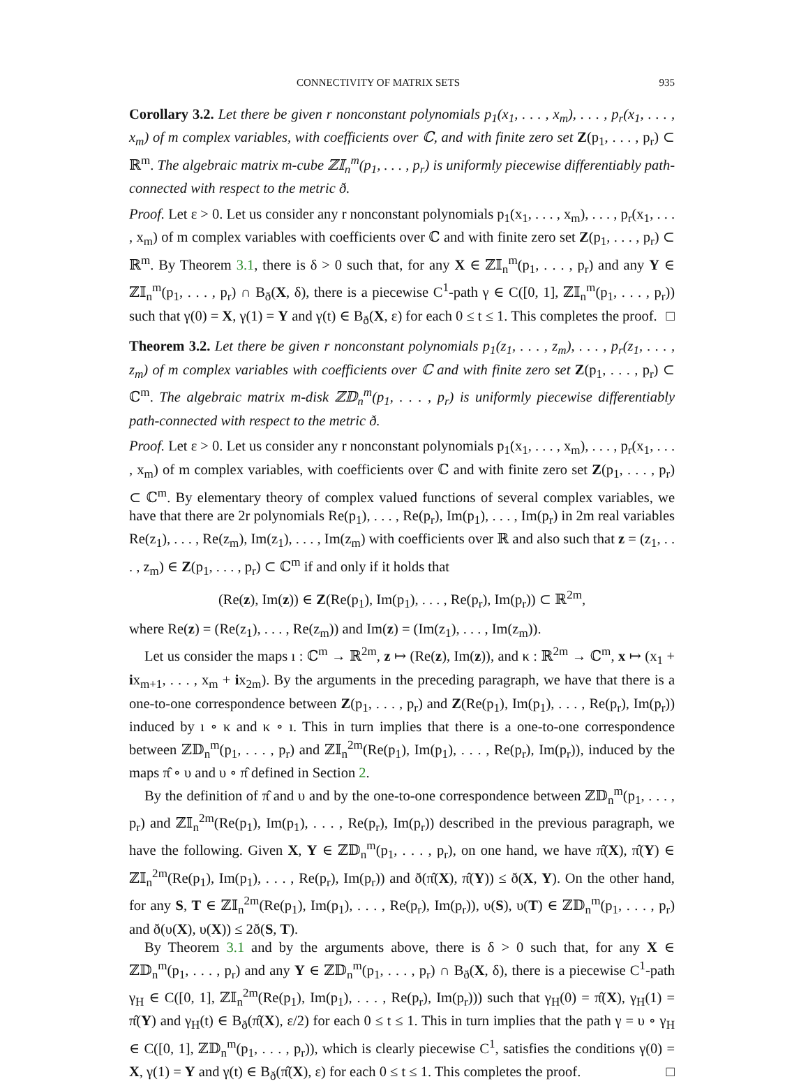CONNECTIVITY OF MATRIX SETS 935
Corollary 3.2. Let there be given r nonconstant polynomials p<sub>1</sub>(x<sub>1</sub>, . . . , x<sub>m</sub>), . . . , p<sub>r</sub>(x<sub>1</sub>, . . . , x<sub>m</sub>) of m complex variables, with coefficients over ℂ, and with finite zero set Z(p<sub>1</sub>, . . . , p<sub>r</sub>) ⊂ ℝ<sup>m</sup>. The algebraic matrix m-cube ℤ𝕀<sub>n</sub><sup>m</sup>(p<sub>1</sub>, . . . , p<sub>r</sub>) is uniformly piecewise differentiably path-connected with respect to the metric ð.
Proof. Let ε > 0. Let us consider any r nonconstant polynomials p<sub>1</sub>(x<sub>1</sub>, . . . , x<sub>m</sub>), . . . , p<sub>r</sub>(x<sub>1</sub>, . . . , x<sub>m</sub>) of m complex variables with coefficients over ℂ and with finite zero set Z(p<sub>1</sub>, . . . , p<sub>r</sub>) ⊂ ℝ<sup>m</sup>. By Theorem 3.1, there is δ > 0 such that, for any X ∈ ℤ𝕀<sub>n</sub><sup>m</sup>(p<sub>1</sub>, . . . , p<sub>r</sub>) and any Y ∈ ℤ𝕀<sub>n</sub><sup>m</sup>(p<sub>1</sub>, . . . , p<sub>r</sub>) ∩ B<sub>ð</sub>(X, δ), there is a piecewise C<sup>1</sup>-path γ ∈ C([0, 1], ℤ𝕀<sub>n</sub><sup>m</sup>(p<sub>1</sub>, . . . , p<sub>r</sub>)) such that γ(0) = X, γ(1) = Y and γ(t) ∈ B<sub>ð</sub>(X, ε) for each 0 ≤ t ≤ 1. This completes the proof. □
Theorem 3.2. Let there be given r nonconstant polynomials p<sub>1</sub>(z<sub>1</sub>, . . . , z<sub>m</sub>), . . . , p<sub>r</sub>(z<sub>1</sub>, . . . , z<sub>m</sub>) of m complex variables with coefficients over ℂ and with finite zero set Z(p<sub>1</sub>, . . . , p<sub>r</sub>) ⊂ ℂ<sup>m</sup>. The algebraic matrix m-disk ℤ𝔻<sub>n</sub><sup>m</sup>(p<sub>1</sub>, . . . , p<sub>r</sub>) is uniformly piecewise differentiably path-connected with respect to the metric ð.
Proof. Let ε > 0. Let us consider any r nonconstant polynomials p<sub>1</sub>(x<sub>1</sub>, . . . , x<sub>m</sub>), . . . , p<sub>r</sub>(x<sub>1</sub>, . . . , x<sub>m</sub>) of m complex variables, with coefficients over ℂ and with finite zero set Z(p<sub>1</sub>, . . . , p<sub>r</sub>) ⊂ ℂ<sup>m</sup>. By elementary theory of complex valued functions of several complex variables, we have that there are 2r polynomials Re(p<sub>1</sub>), . . . , Re(p<sub>r</sub>), Im(p<sub>1</sub>), . . . , Im(p<sub>r</sub>) in 2m real variables Re(z<sub>1</sub>), . . . , Re(z<sub>m</sub>), Im(z<sub>1</sub>), . . . , Im(z<sub>m</sub>) with coefficients over ℝ and also such that z = (z<sub>1</sub>, . . . , z<sub>m</sub>) ∈ Z(p<sub>1</sub>, . . . , p<sub>r</sub>) ⊂ ℂ<sup>m</sup> if and only if it holds that
(Re(z), Im(z)) ∈ Z(Re(p<sub>1</sub>), Im(p<sub>1</sub>), . . . , Re(p<sub>r</sub>), Im(p<sub>r</sub>)) ⊂ ℝ<sup>2m</sup>,
where Re(z) = (Re(z<sub>1</sub>), . . . , Re(z<sub>m</sub>)) and Im(z) = (Im(z<sub>1</sub>), . . . , Im(z<sub>m</sub>)).
Let us consider the maps ı : ℂ<sup>m</sup> → ℝ<sup>2m</sup>, z ↦ (Re(z), Im(z)), and κ : ℝ<sup>2m</sup> → ℂ<sup>m</sup>, x ↦ (x<sub>1</sub> + ix<sub>m+1</sub>, . . . , x<sub>m</sub> + ix<sub>2m</sub>). By the arguments in the preceding paragraph, we have that there is a one-to-one correspondence between Z(p<sub>1</sub>, . . . , p<sub>r</sub>) and Z(Re(p<sub>1</sub>), Im(p<sub>1</sub>), . . . , Re(p<sub>r</sub>), Im(p<sub>r</sub>)) induced by ı ∘ κ and κ ∘ ı. This in turn implies that there is a one-to-one correspondence between ℤ𝔻<sub>n</sub><sup>m</sup>(p<sub>1</sub>, . . . , p<sub>r</sub>) and ℤ𝕀<sub>n</sub><sup>2m</sup>(Re(p<sub>1</sub>), Im(p<sub>1</sub>), . . . , Re(p<sub>r</sub>), Im(p<sub>r</sub>)), induced by the maps π̂ ∘ υ and υ ∘ π̂ defined in Section 2.
By the definition of π̂ and υ and by the one-to-one correspondence between ℤ𝔻<sub>n</sub><sup>m</sup>(p<sub>1</sub>, . . . , p<sub>r</sub>) and ℤ𝕀<sub>n</sub><sup>2m</sup>(Re(p<sub>1</sub>), Im(p<sub>1</sub>), . . . , Re(p<sub>r</sub>), Im(p<sub>r</sub>)) described in the previous paragraph, we have the following. Given X, Y ∈ ℤ𝔻<sub>n</sub><sup>m</sup>(p<sub>1</sub>, . . . , p<sub>r</sub>), on one hand, we have π̂(X), π̂(Y) ∈ ℤ𝕀<sub>n</sub><sup>2m</sup>(Re(p<sub>1</sub>), Im(p<sub>1</sub>), . . . , Re(p<sub>r</sub>), Im(p<sub>r</sub>)) and ð(π̂(X), π̂(Y)) ≤ ð(X, Y). On the other hand, for any S, T ∈ ℤ𝕀<sub>n</sub><sup>2m</sup>(Re(p<sub>1</sub>), Im(p<sub>1</sub>), . . . , Re(p<sub>r</sub>), Im(p<sub>r</sub>)), υ(S), υ(T) ∈ ℤ𝔻<sub>n</sub><sup>m</sup>(p<sub>1</sub>, . . . , p<sub>r</sub>) and ð(υ(X), υ(X)) ≤ 2ð(S, T).
By Theorem 3.1 and by the arguments above, there is δ > 0 such that, for any X ∈ ℤ𝔻<sub>n</sub><sup>m</sup>(p<sub>1</sub>, . . . , p<sub>r</sub>) and any Y ∈ ℤ𝔻<sub>n</sub><sup>m</sup>(p<sub>1</sub>, . . . , p<sub>r</sub>) ∩ B<sub>ð</sub>(X, δ), there is a piecewise C<sup>1</sup>-path γ<sub>H</sub> ∈ C([0, 1], ℤ𝕀<sub>n</sub><sup>2m</sup>(Re(p<sub>1</sub>), Im(p<sub>1</sub>), . . . , Re(p<sub>r</sub>), Im(p<sub>r</sub>))) such that γ<sub>H</sub>(0) = π̂(X), γ<sub>H</sub>(1) = π̂(Y) and γ<sub>H</sub>(t) ∈ B<sub>ð</sub>(π̂(X), ε/2) for each 0 ≤ t ≤ 1. This in turn implies that the path γ = υ ∘ γ<sub>H</sub> ∈ C([0, 1], ℤ𝔻<sub>n</sub><sup>m</sup>(p<sub>1</sub>, . . . , p<sub>r</sub>)), which is clearly piecewise C<sup>1</sup>, satisfies the conditions γ(0) = X, γ(1) = Y and γ(t) ∈ B<sub>ð</sub>(π̂(X), ε) for each 0 ≤ t ≤ 1. This completes the proof. □